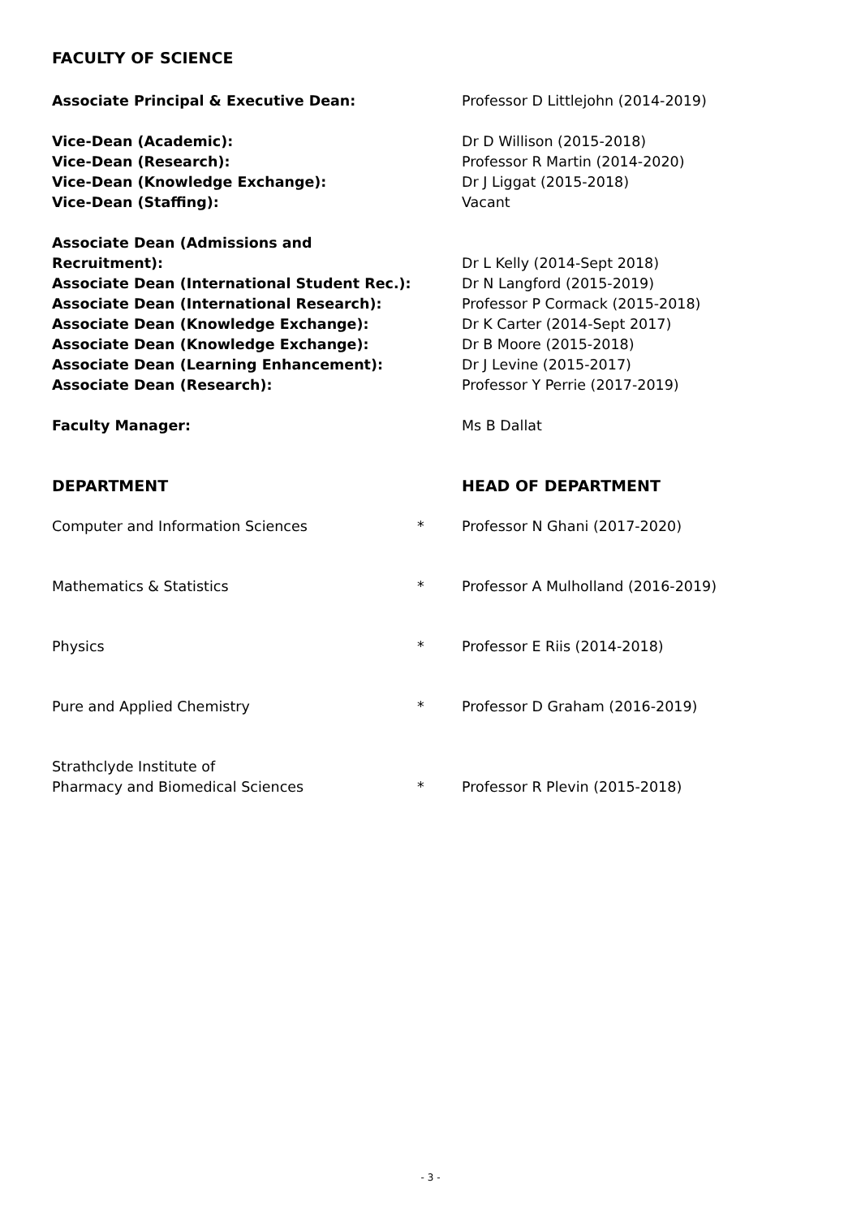FACULTY OF SCIENCE
| Associate Principal & Executive Dean: | | Professor D Littlejohn (2014-2019) |
| Vice-Dean (Academic): | | Dr D Willison (2015-2018) |
| Vice-Dean (Research): | | Professor R Martin (2014-2020) |
| Vice-Dean (Knowledge Exchange): | | Dr J Liggat (2015-2018) |
| Vice-Dean (Staffing): | | Vacant |
| Associate Dean (Admissions and Recruitment): | | Dr L Kelly (2014-Sept 2018) |
| Associate Dean (International Student Rec.): | | Dr N Langford (2015-2019) |
| Associate Dean (International Research): | | Professor P Cormack (2015-2018) |
| Associate Dean (Knowledge Exchange): | | Dr K Carter (2014-Sept 2017) |
| Associate Dean (Knowledge Exchange): | | Dr B Moore (2015-2018) |
| Associate Dean (Learning Enhancement): | | Dr J Levine (2015-2017) |
| Associate Dean (Research): | | Professor Y Perrie (2017-2019) |
| Faculty Manager: | | Ms B Dallat |
| DEPARTMENT | | HEAD OF DEPARTMENT |
| Computer and Information Sciences | * | Professor N Ghani (2017-2020) |
| Mathematics & Statistics | * | Professor A Mulholland (2016-2019) |
| Physics | * | Professor E Riis (2014-2018) |
| Pure and Applied Chemistry | * | Professor D Graham (2016-2019) |
| Strathclyde Institute of Pharmacy and Biomedical Sciences | * | Professor R Plevin (2015-2018) |
- 3 -